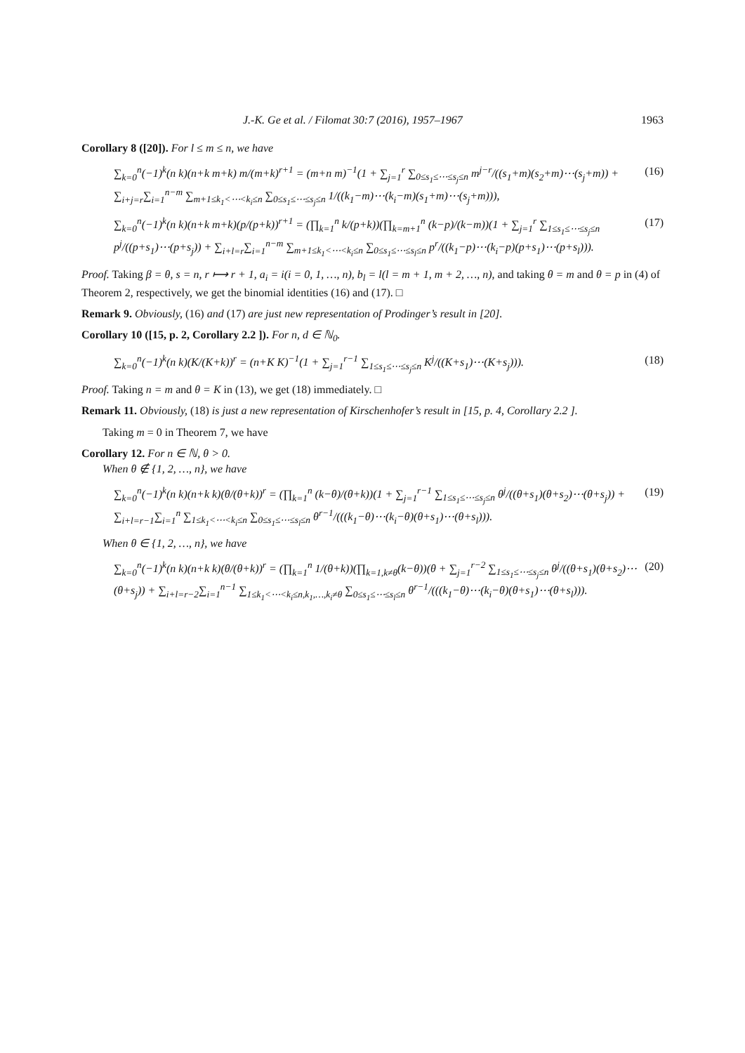J.-K. Ge et al. / Filomat 30:7 (2016), 1957–1967 1963
Corollary 8 ([20]). For l ≤ m ≤ n, we have
∑<sub>k=0</sub><sup>n</sup>(−1)<sup>k</sup>(n k)(n+k m+k) m/(m+k)<sup>r+1</sup> = (m+n m)<sup>−1</sup>(1 + ∑<sub>j=1</sub><sup>r</sup> ∑<sub>0≤s<sub>1</sub>≤⋯≤s<sub>j</sub>≤n</sub> m<sup>j−r</sup>/((s<sub>1</sub>+m)(s<sub>2</sub>+m)⋯(s<sub>j</sub>+m)) + ∑<sub>i+j=r</sub>∑<sub>i=1</sub><sup>n−m</sup> ∑<sub>m+1≤k<sub>1</sub><⋯<k<sub>i</sub>≤n</sub> ∑<sub>0≤s<sub>1</sub>≤⋯≤s<sub>j</sub>≤n</sub> 1/((k<sub>1</sub>−m)⋯(k<sub>i</sub>−m)(s<sub>1</sub>+m)⋯(s<sub>j</sub>+m))), (16)
∑<sub>k=0</sub><sup>n</sup>(−1)<sup>k</sup>(n k)(n+k m+k)(p/(p+k))<sup>r+1</sup> = (∏<sub>k=1</sub><sup>n</sup> k/(p+k))(∏<sub>k=m+1</sub><sup>n</sup> (k−p)/(k−m))(1 + ∑<sub>j=1</sub><sup>r</sup> ∑<sub>1≤s<sub>1</sub>≤⋯≤s<sub>j</sub>≤n</sub> p<sup>j</sup>/((p+s<sub>1</sub>)⋯(p+s<sub>j</sub>)) + ∑<sub>i+l=r</sub>∑<sub>i=1</sub><sup>n−m</sup> ∑<sub>m+1≤k<sub>1</sub><⋯<k<sub>i</sub>≤n</sub> ∑<sub>0≤s<sub>1</sub>≤⋯≤s<sub>l</sub>≤n</sub> p<sup>r</sup>/((k<sub>1</sub>−p)⋯(k<sub>i</sub>−p)(p+s<sub>1</sub>)⋯(p+s<sub>l</sub>))). (17)
Proof. Taking β = θ, s = n, r ⟼ r + 1, a<sub>i</sub> = i(i = 0, 1, …, n), b<sub>l</sub> = l(l = m + 1, m + 2, …, n), and taking θ = m and θ = p in (4) of Theorem 2, respectively, we get the binomial identities (16) and (17). □
Remark 9. Obviously, (16) and (17) are just new representation of Prodinger’s result in [20].
Corollary 10 ([15, p. 2, Corollary 2.2 ]). For n, d ∈ ℕ<sub>0</sub>.
∑<sub>k=0</sub><sup>n</sup>(−1)<sup>k</sup>(n k)(K/(K+k))<sup>r</sup> = (n+K K)<sup>−1</sup>(1 + ∑<sub>j=1</sub><sup>r−1</sup> ∑<sub>1≤s<sub>1</sub>≤⋯≤s<sub>j</sub>≤n</sub> K<sup>j</sup>/((K+s<sub>1</sub>)⋯(K+s<sub>j</sub>))). (18)
Proof. Taking n = m and θ = K in (13), we get (18) immediately. □
Remark 11. Obviously, (18) is just a new representation of Kirschenhofer’s result in [15, p. 4, Corollary 2.2 ].
Taking m = 0 in Theorem 7, we have
Corollary 12. For n ∈ ℕ, θ > 0.
When θ ∉ {1, 2, …, n}, we have
∑<sub>k=0</sub><sup>n</sup>(−1)<sup>k</sup>(n k)(n+k k)(θ/(θ+k))<sup>r</sup> = (∏<sub>k=1</sub><sup>n</sup> (k−θ)/(θ+k))(1 + ∑<sub>j=1</sub><sup>r−1</sup> ∑<sub>1≤s<sub>1</sub>≤⋯≤s<sub>j</sub>≤n</sub> θ<sup>j</sup>/((θ+s<sub>1</sub>)(θ+s<sub>2</sub>)⋯(θ+s<sub>j</sub>)) + ∑<sub>i+l=r−1</sub>∑<sub>i=1</sub><sup>n</sup> ∑<sub>1≤k<sub>1</sub><⋯<k<sub>i</sub>≤n</sub> ∑<sub>0≤s<sub>1</sub>≤⋯≤s<sub>l</sub>≤n</sub> θ<sup>r−1</sup>/(((k<sub>1</sub>−θ)⋯(k<sub>i</sub>−θ)(θ+s<sub>1</sub>)⋯(θ+s<sub>l</sub>))). (19)
When θ ∈ {1, 2, …, n}, we have
∑<sub>k=0</sub><sup>n</sup>(−1)<sup>k</sup>(n k)(n+k k)(θ/(θ+k))<sup>r</sup> = (∏<sub>k=1</sub><sup>n</sup> 1/(θ+k))(∏<sub>k=1,k≠θ</sub>(k−θ))(θ + ∑<sub>j=1</sub><sup>r−2</sup> ∑<sub>1≤s<sub>1</sub>≤⋯≤s<sub>j</sub>≤n</sub> θ<sup>j</sup>/((θ+s<sub>1</sub>)(θ+s<sub>2</sub>)⋯(θ+s<sub>j</sub>)) + ∑<sub>i+l=r−2</sub>∑<sub>i=1</sub><sup>n−1</sup> ∑<sub>1≤k<sub>1</sub><⋯<k<sub>i</sub>≤n,k<sub>1</sub>,…,k<sub>i</sub>≠θ</sub> ∑<sub>0≤s<sub>1</sub>≤⋯≤s<sub>l</sub>≤n</sub> θ<sup>r−1</sup>/(((k<sub>1</sub>−θ)⋯(k<sub>i</sub>−θ)(θ+s<sub>1</sub>)⋯(θ+s<sub>l</sub>))). (20)